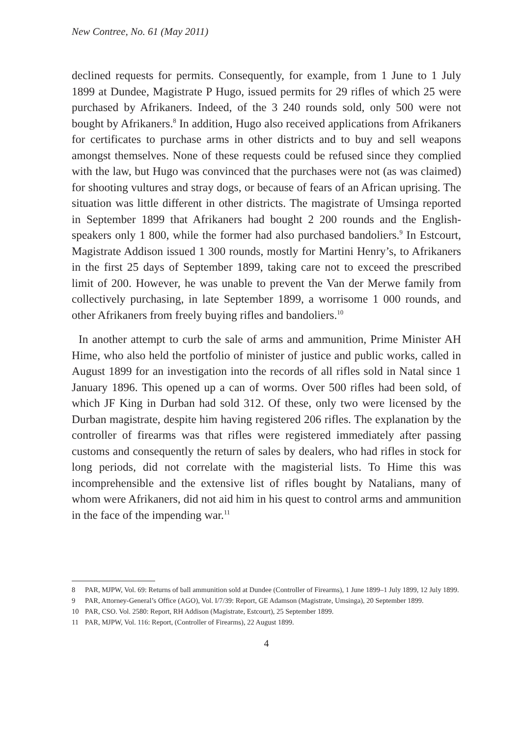New Contree, No. 61 (May 2011)
declined requests for permits. Consequently, for example, from 1 June to 1 July 1899 at Dundee, Magistrate P Hugo, issued permits for 29 rifles of which 25 were purchased by Afrikaners. Indeed, of the 3 240 rounds sold, only 500 were not bought by Afrikaners.<sup>8</sup> In addition, Hugo also received applications from Afrikaners for certificates to purchase arms in other districts and to buy and sell weapons amongst themselves. None of these requests could be refused since they complied with the law, but Hugo was convinced that the purchases were not (as was claimed) for shooting vultures and stray dogs, or because of fears of an African uprising. The situation was little different in other districts. The magistrate of Umsinga reported in September 1899 that Afrikaners had bought 2 200 rounds and the English-speakers only 1 800, while the former had also purchased bandoliers.<sup>9</sup> In Estcourt, Magistrate Addison issued 1 300 rounds, mostly for Martini Henry’s, to Afrikaners in the first 25 days of September 1899, taking care not to exceed the prescribed limit of 200. However, he was unable to prevent the Van der Merwe family from collectively purchasing, in late September 1899, a worrisome 1 000 rounds, and other Afrikaners from freely buying rifles and bandoliers.<sup>10</sup>
In another attempt to curb the sale of arms and ammunition, Prime Minister AH Hime, who also held the portfolio of minister of justice and public works, called in August 1899 for an investigation into the records of all rifles sold in Natal since 1 January 1896. This opened up a can of worms. Over 500 rifles had been sold, of which JF King in Durban had sold 312. Of these, only two were licensed by the Durban magistrate, despite him having registered 206 rifles. The explanation by the controller of firearms was that rifles were registered immediately after passing customs and consequently the return of sales by dealers, who had rifles in stock for long periods, did not correlate with the magisterial lists. To Hime this was incomprehensible and the extensive list of rifles bought by Natalians, many of whom were Afrikaners, did not aid him in his quest to control arms and ammunition in the face of the impending war.<sup>11</sup>
8 PAR, MJPW, Vol. 69: Returns of ball ammunition sold at Dundee (Controller of Firearms), 1 June 1899–1 July 1899, 12 July 1899.
9 PAR, Attorney-General’s Office (AGO), Vol. I/7/39: Report, GE Adamson (Magistrate, Umsinga), 20 September 1899.
10 PAR, CSO. Vol. 2580: Report, RH Addison (Magistrate, Estcourt), 25 September 1899.
11 PAR, MJPW, Vol. 116: Report, (Controller of Firearms), 22 August 1899.
4